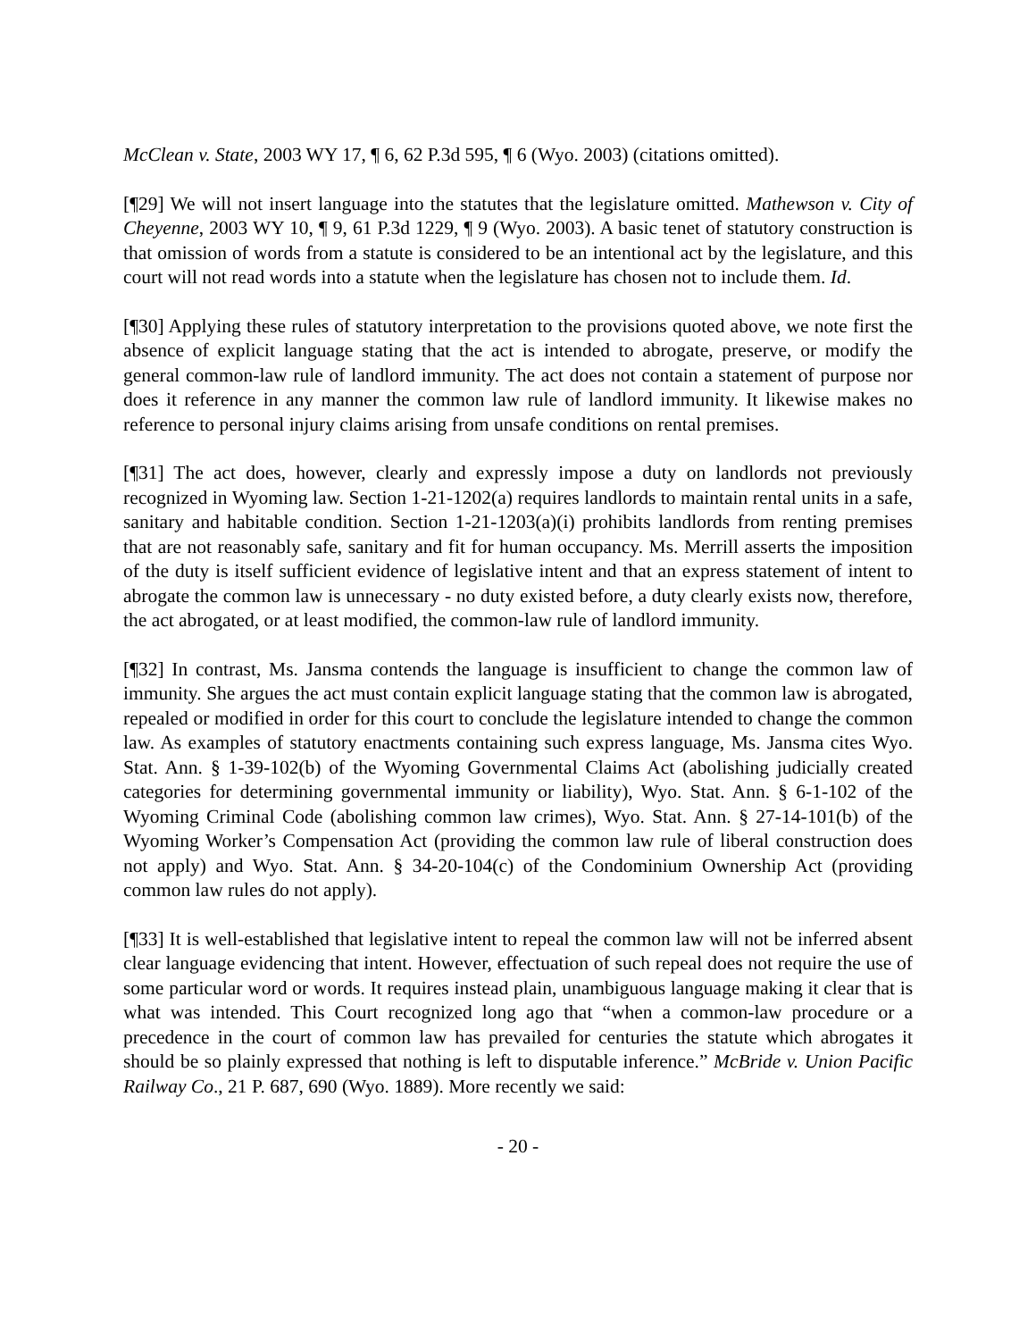McClean v. State, 2003 WY 17, ¶ 6, 62 P.3d 595, ¶ 6 (Wyo. 2003) (citations omitted).
[¶29] We will not insert language into the statutes that the legislature omitted. Mathewson v. City of Cheyenne, 2003 WY 10, ¶ 9, 61 P.3d 1229, ¶ 9 (Wyo. 2003). A basic tenet of statutory construction is that omission of words from a statute is considered to be an intentional act by the legislature, and this court will not read words into a statute when the legislature has chosen not to include them. Id.
[¶30] Applying these rules of statutory interpretation to the provisions quoted above, we note first the absence of explicit language stating that the act is intended to abrogate, preserve, or modify the general common-law rule of landlord immunity. The act does not contain a statement of purpose nor does it reference in any manner the common law rule of landlord immunity. It likewise makes no reference to personal injury claims arising from unsafe conditions on rental premises.
[¶31] The act does, however, clearly and expressly impose a duty on landlords not previously recognized in Wyoming law. Section 1-21-1202(a) requires landlords to maintain rental units in a safe, sanitary and habitable condition. Section 1-21-1203(a)(i) prohibits landlords from renting premises that are not reasonably safe, sanitary and fit for human occupancy. Ms. Merrill asserts the imposition of the duty is itself sufficient evidence of legislative intent and that an express statement of intent to abrogate the common law is unnecessary - no duty existed before, a duty clearly exists now, therefore, the act abrogated, or at least modified, the common-law rule of landlord immunity.
[¶32] In contrast, Ms. Jansma contends the language is insufficient to change the common law of immunity. She argues the act must contain explicit language stating that the common law is abrogated, repealed or modified in order for this court to conclude the legislature intended to change the common law. As examples of statutory enactments containing such express language, Ms. Jansma cites Wyo. Stat. Ann. § 1-39-102(b) of the Wyoming Governmental Claims Act (abolishing judicially created categories for determining governmental immunity or liability), Wyo. Stat. Ann. § 6-1-102 of the Wyoming Criminal Code (abolishing common law crimes), Wyo. Stat. Ann. § 27-14-101(b) of the Wyoming Worker’s Compensation Act (providing the common law rule of liberal construction does not apply) and Wyo. Stat. Ann. § 34-20-104(c) of the Condominium Ownership Act (providing common law rules do not apply).
[¶33] It is well-established that legislative intent to repeal the common law will not be inferred absent clear language evidencing that intent. However, effectuation of such repeal does not require the use of some particular word or words. It requires instead plain, unambiguous language making it clear that is what was intended. This Court recognized long ago that “when a common-law procedure or a precedence in the court of common law has prevailed for centuries the statute which abrogates it should be so plainly expressed that nothing is left to disputable inference.” McBride v. Union Pacific Railway Co., 21 P. 687, 690 (Wyo. 1889). More recently we said:
- 20 -